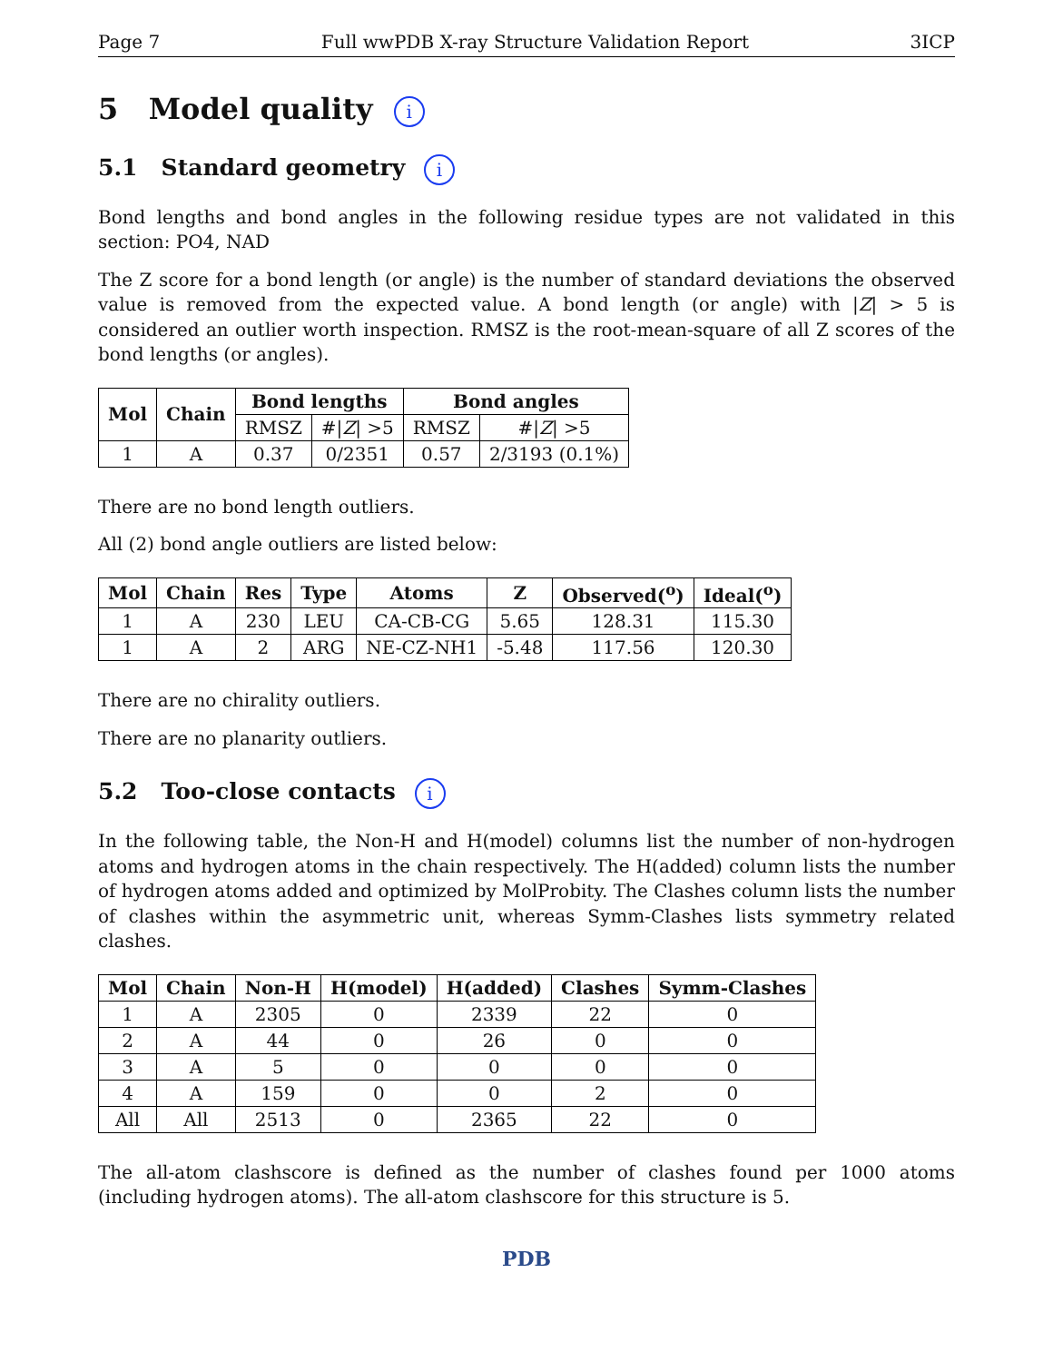Page 7 Full wwPDB X-ray Structure Validation Report 3ICP
5 Model quality i
5.1 Standard geometry i
Bond lengths and bond angles in the following residue types are not validated in this section: PO4, NAD
The Z score for a bond length (or angle) is the number of standard deviations the observed value is removed from the expected value. A bond length (or angle) with |Z| > 5 is considered an outlier worth inspection. RMSZ is the root-mean-square of all Z scores of the bond lengths (or angles).
| Mol | Chain | Bond lengths | | Bond angles | |
| --- | --- | --- | --- | --- | --- |
| | | RMSZ | #/ Z / >5 | RMSZ | #/ Z / >5 |
| 1 | A | 0.37 | 0/2351 | 0.57 | 2/3193 (0.1%) |
There are no bond length outliers.
All (2) bond angle outliers are listed below:
| Mol | Chain | Res | Type | Atoms | Z | Observed(<sup>o</sup>) | Ideal(<sup>o</sup>) |
| --- | --- | --- | --- | --- | --- | --- | --- |
| 1 | A | 230 | LEU | CA-CB-CG | 5.65 | 128.31 | 115.30 |
| 1 | A | 2 | ARG | NE-CZ-NH1 | -5.48 | 117.56 | 120.30 |
There are no chirality outliers.
There are no planarity outliers.
5.2 Too-close contacts i
In the following table, the Non-H and H(model) columns list the number of non-hydrogen atoms and hydrogen atoms in the chain respectively. The H(added) column lists the number of hydrogen atoms added and optimized by MolProbity. The Clashes column lists the number of clashes within the asymmetric unit, whereas Symm-Clashes lists symmetry related clashes.
| Mol | Chain | Non-H | H(model) | H(added) | Clashes | Symm-Clashes |
| --- | --- | --- | --- | --- | --- | --- |
| 1 | A | 2305 | 0 | 2339 | 22 | 0 |
| 2 | A | 44 | 0 | 26 | 0 | 0 |
| 3 | A | 5 | 0 | 0 | 0 | 0 |
| 4 | A | 159 | 0 | 0 | 2 | 0 |
| All | All | 2513 | 0 | 2365 | 22 | 0 |
The all-atom clashscore is defined as the number of clashes found per 1000 atoms (including hydrogen atoms). The all-atom clashscore for this structure is 5.
PDB